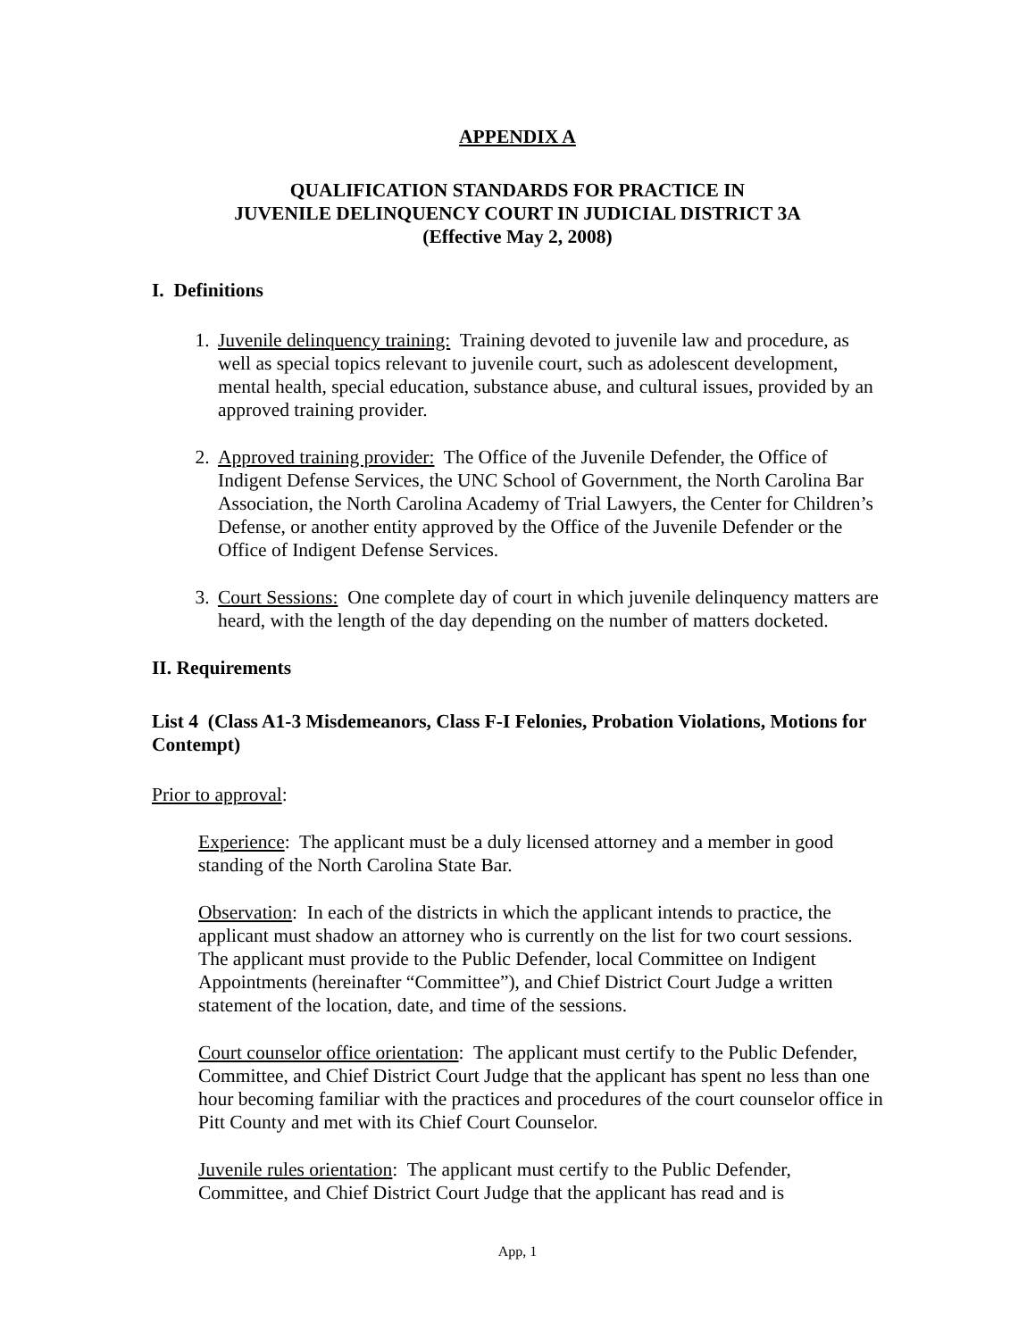APPENDIX A
QUALIFICATION STANDARDS FOR PRACTICE IN
JUVENILE DELINQUENCY COURT IN JUDICIAL DISTRICT 3A
(Effective May 2, 2008)
I. Definitions
1. Juvenile delinquency training: Training devoted to juvenile law and procedure, as well as special topics relevant to juvenile court, such as adolescent development, mental health, special education, substance abuse, and cultural issues, provided by an approved training provider.
2. Approved training provider: The Office of the Juvenile Defender, the Office of Indigent Defense Services, the UNC School of Government, the North Carolina Bar Association, the North Carolina Academy of Trial Lawyers, the Center for Children’s Defense, or another entity approved by the Office of the Juvenile Defender or the Office of Indigent Defense Services.
3. Court Sessions: One complete day of court in which juvenile delinquency matters are heard, with the length of the day depending on the number of matters docketed.
II. Requirements
List 4 (Class A1-3 Misdemeanors, Class F-I Felonies, Probation Violations, Motions for Contempt)
Prior to approval:
Experience: The applicant must be a duly licensed attorney and a member in good standing of the North Carolina State Bar.
Observation: In each of the districts in which the applicant intends to practice, the applicant must shadow an attorney who is currently on the list for two court sessions. The applicant must provide to the Public Defender, local Committee on Indigent Appointments (hereinafter “Committee”), and Chief District Court Judge a written statement of the location, date, and time of the sessions.
Court counselor office orientation: The applicant must certify to the Public Defender, Committee, and Chief District Court Judge that the applicant has spent no less than one hour becoming familiar with the practices and procedures of the court counselor office in Pitt County and met with its Chief Court Counselor.
Juvenile rules orientation: The applicant must certify to the Public Defender, Committee, and Chief District Court Judge that the applicant has read and is
App, 1